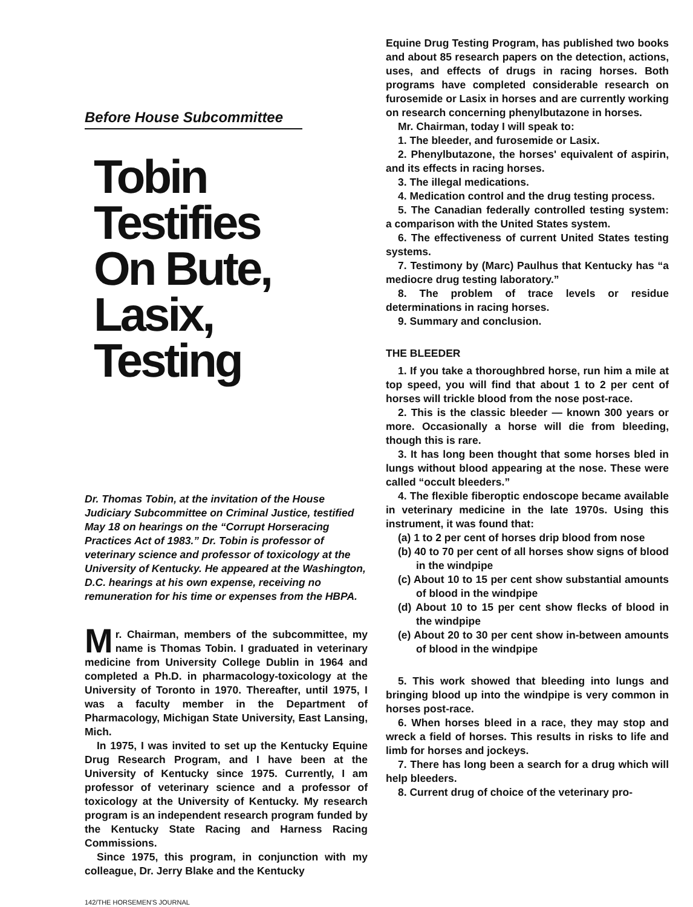Before House Subcommittee
Tobin
Testifies
On Bute,
Lasix,
Testing
Dr. Thomas Tobin, at the invitation of the House Judiciary Subcommittee on Criminal Justice, testified May 18 on hearings on the “Corrupt Horseracing Practices Act of 1983.” Dr. Tobin is professor of veterinary science and professor of toxicology at the University of Kentucky. He appeared at the Washington, D.C. hearings at his own expense, receiving no remuneration for his time or expenses from the HBPA.
Mr. Chairman, members of the subcommittee, my name is Thomas Tobin. I graduated in veterinary medicine from University College Dublin in 1964 and completed a Ph.D. in pharmacology-toxicology at the University of Toronto in 1970. Thereafter, until 1975, I was a faculty member in the Department of Pharmacology, Michigan State University, East Lansing, Mich.
In 1975, I was invited to set up the Kentucky Equine Drug Research Program, and I have been at the University of Kentucky since 1975. Currently, I am professor of veterinary science and a professor of toxicology at the University of Kentucky. My research program is an independent research program funded by the Kentucky State Racing and Harness Racing Commissions.
Since 1975, this program, in conjunction with my colleague, Dr. Jerry Blake and the Kentucky
Equine Drug Testing Program, has published two books and about 85 research papers on the detection, actions, uses, and effects of drugs in racing horses. Both programs have completed considerable research on furosemide or Lasix in horses and are currently working on research concerning phenylbutazone in horses.
Mr. Chairman, today I will speak to:
1. The bleeder, and furosemide or Lasix.
2. Phenylbutazone, the horses' equivalent of aspirin, and its effects in racing horses.
3. The illegal medications.
4. Medication control and the drug testing process.
5. The Canadian federally controlled testing system: a comparison with the United States system.
6. The effectiveness of current United States testing systems.
7. Testimony by (Marc) Paulhus that Kentucky has “a mediocre drug testing laboratory.”
8. The problem of trace levels or residue determinations in racing horses.
9. Summary and conclusion.
THE BLEEDER
1. If you take a thoroughbred horse, run him a mile at top speed, you will find that about 1 to 2 per cent of horses will trickle blood from the nose post-race.
2. This is the classic bleeder — known 300 years or more. Occasionally a horse will die from bleeding, though this is rare.
3. It has long been thought that some horses bled in lungs without blood appearing at the nose. These were called “occult bleeders.”
4. The flexible fiberoptic endoscope became available in veterinary medicine in the late 1970s. Using this instrument, it was found that:
(a) 1 to 2 per cent of horses drip blood from nose
(b) 40 to 70 per cent of all horses show signs of blood in the windpipe
(c) About 10 to 15 per cent show substantial amounts of blood in the windpipe
(d) About 10 to 15 per cent show flecks of blood in the windpipe
(e) About 20 to 30 per cent show in-between amounts of blood in the windpipe
5. This work showed that bleeding into lungs and bringing blood up into the windpipe is very common in horses post-race.
6. When horses bleed in a race, they may stop and wreck a field of horses. This results in risks to life and limb for horses and jockeys.
7. There has long been a search for a drug which will help bleeders.
8. Current drug of choice of the veterinary pro-
142/THE HORSEMEN'S JOURNAL